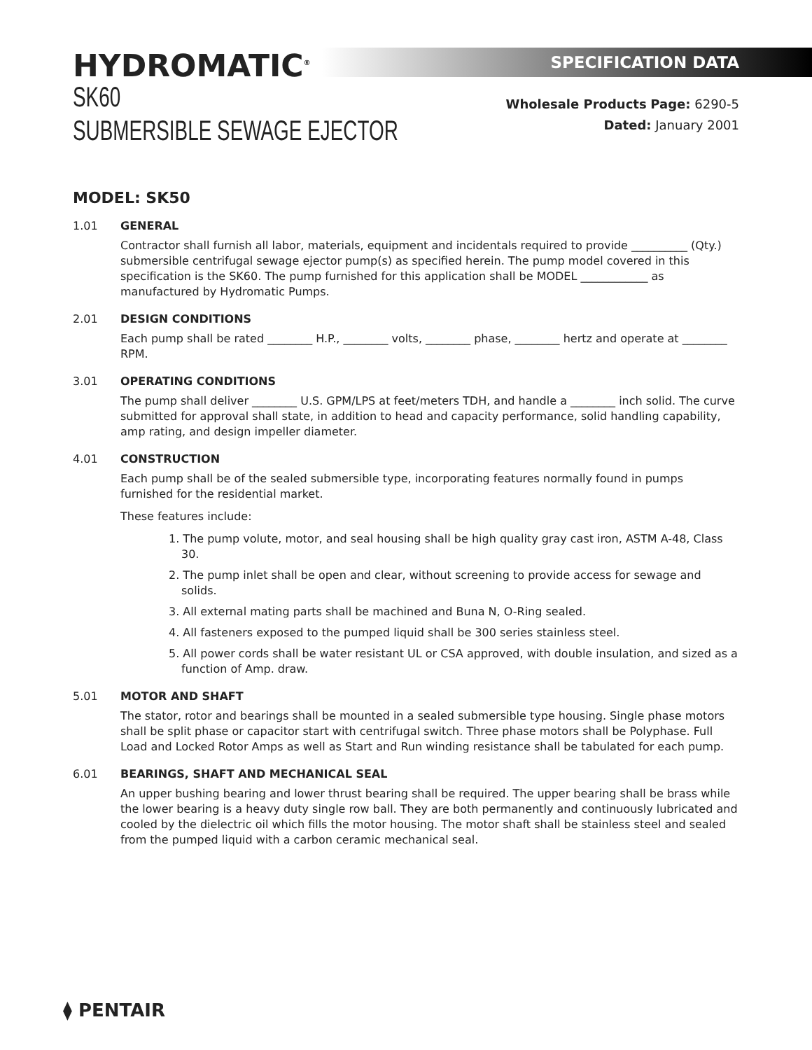SPECIFICATION DATA
HYDROMATIC<sup>®</sup>
SK60
SUBMERSIBLE SEWAGE EJECTOR
Wholesale Products Page: 6290-5
Dated: January 2001
MODEL: SK50
1.01 GENERAL
Contractor shall furnish all labor, materials, equipment and incidentals required to provide __________ (Qty.) submersible centrifugal sewage ejector pump(s) as specified herein. The pump model covered in this specification is the SK60. The pump furnished for this application shall be MODEL ____________ as manufactured by Hydromatic Pumps.
2.01 DESIGN CONDITIONS
Each pump shall be rated ________ H.P., ________ volts, ________ phase, ________ hertz and operate at ________ RPM.
3.01 OPERATING CONDITIONS
The pump shall deliver ________ U.S. GPM/LPS at feet/meters TDH, and handle a ________ inch solid. The curve submitted for approval shall state, in addition to head and capacity performance, solid handling capability, amp rating, and design impeller diameter.
4.01 CONSTRUCTION
Each pump shall be of the sealed submersible type, incorporating features normally found in pumps furnished for the residential market.
These features include:
1. The pump volute, motor, and seal housing shall be high quality gray cast iron, ASTM A-48, Class 30.
2. The pump inlet shall be open and clear, without screening to provide access for sewage and solids.
3. All external mating parts shall be machined and Buna N, O-Ring sealed.
4. All fasteners exposed to the pumped liquid shall be 300 series stainless steel.
5. All power cords shall be water resistant UL or CSA approved, with double insulation, and sized as a function of Amp. draw.
5.01 MOTOR AND SHAFT
The stator, rotor and bearings shall be mounted in a sealed submersible type housing. Single phase motors shall be split phase or capacitor start with centrifugal switch. Three phase motors shall be Polyphase. Full Load and Locked Rotor Amps as well as Start and Run winding resistance shall be tabulated for each pump.
6.01 BEARINGS, SHAFT AND MECHANICAL SEAL
An upper bushing bearing and lower thrust bearing shall be required. The upper bearing shall be brass while the lower bearing is a heavy duty single row ball. They are both permanently and continuously lubricated and cooled by the dielectric oil which fills the motor housing. The motor shaft shall be stainless steel and sealed from the pumped liquid with a carbon ceramic mechanical seal.
⧫ PENTAIR